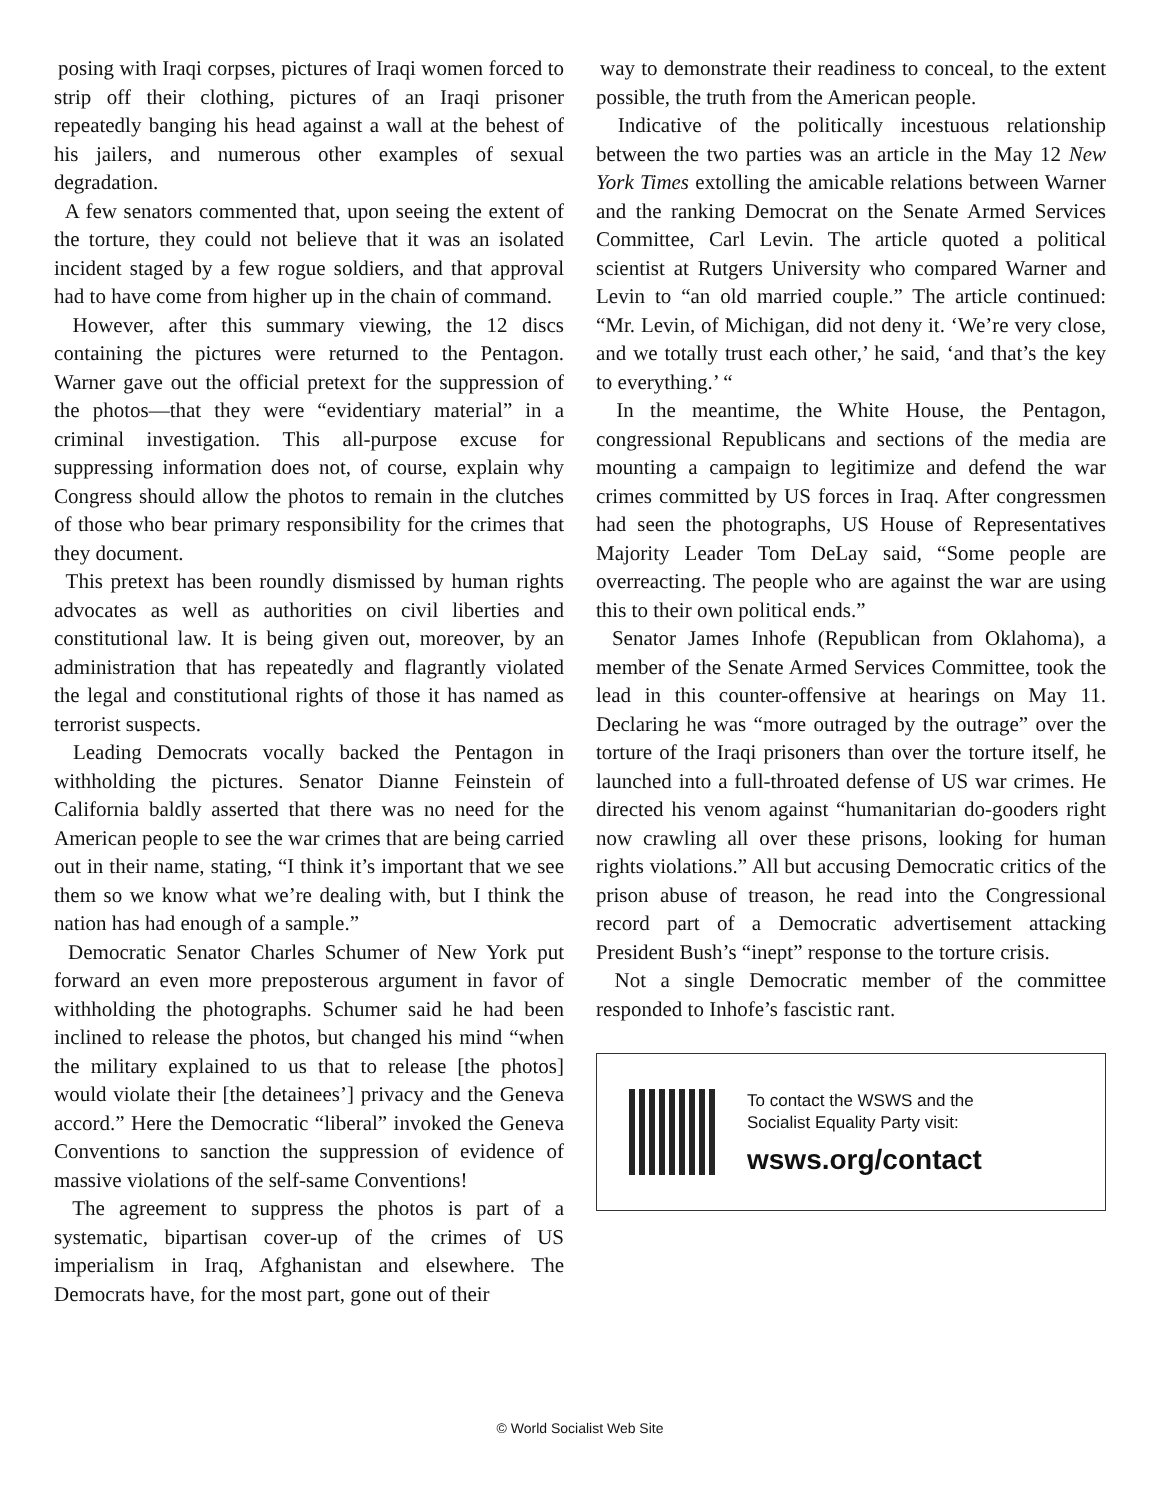posing with Iraqi corpses, pictures of Iraqi women forced to strip off their clothing, pictures of an Iraqi prisoner repeatedly banging his head against a wall at the behest of his jailers, and numerous other examples of sexual degradation.
A few senators commented that, upon seeing the extent of the torture, they could not believe that it was an isolated incident staged by a few rogue soldiers, and that approval had to have come from higher up in the chain of command.
However, after this summary viewing, the 12 discs containing the pictures were returned to the Pentagon. Warner gave out the official pretext for the suppression of the photos—that they were “evidentiary material” in a criminal investigation. This all-purpose excuse for suppressing information does not, of course, explain why Congress should allow the photos to remain in the clutches of those who bear primary responsibility for the crimes that they document.
This pretext has been roundly dismissed by human rights advocates as well as authorities on civil liberties and constitutional law. It is being given out, moreover, by an administration that has repeatedly and flagrantly violated the legal and constitutional rights of those it has named as terrorist suspects.
Leading Democrats vocally backed the Pentagon in withholding the pictures. Senator Dianne Feinstein of California baldly asserted that there was no need for the American people to see the war crimes that are being carried out in their name, stating, “I think it’s important that we see them so we know what we’re dealing with, but I think the nation has had enough of a sample.”
Democratic Senator Charles Schumer of New York put forward an even more preposterous argument in favor of withholding the photographs. Schumer said he had been inclined to release the photos, but changed his mind “when the military explained to us that to release [the photos] would violate their [the detainees’] privacy and the Geneva accord.” Here the Democratic “liberal” invoked the Geneva Conventions to sanction the suppression of evidence of massive violations of the self-same Conventions!
The agreement to suppress the photos is part of a systematic, bipartisan cover-up of the crimes of US imperialism in Iraq, Afghanistan and elsewhere. The Democrats have, for the most part, gone out of their
way to demonstrate their readiness to conceal, to the extent possible, the truth from the American people.
Indicative of the politically incestuous relationship between the two parties was an article in the May 12 New York Times extolling the amicable relations between Warner and the ranking Democrat on the Senate Armed Services Committee, Carl Levin. The article quoted a political scientist at Rutgers University who compared Warner and Levin to “an old married couple.” The article continued: “Mr. Levin, of Michigan, did not deny it. ‘We’re very close, and we totally trust each other,’ he said, ‘and that’s the key to everything.’ “
In the meantime, the White House, the Pentagon, congressional Republicans and sections of the media are mounting a campaign to legitimize and defend the war crimes committed by US forces in Iraq. After congressmen had seen the photographs, US House of Representatives Majority Leader Tom DeLay said, “Some people are overreacting. The people who are against the war are using this to their own political ends.”
Senator James Inhofe (Republican from Oklahoma), a member of the Senate Armed Services Committee, took the lead in this counter-offensive at hearings on May 11. Declaring he was “more outraged by the outrage” over the torture of the Iraqi prisoners than over the torture itself, he launched into a full-throated defense of US war crimes. He directed his venom against “humanitarian do-gooders right now crawling all over these prisons, looking for human rights violations.” All but accusing Democratic critics of the prison abuse of treason, he read into the Congressional record part of a Democratic advertisement attacking President Bush’s “inept” response to the torture crisis.
Not a single Democratic member of the committee responded to Inhofe’s fascistic rant.
To contact the WSWS and the
Socialist Equality Party visit:
wsws.org/contact
© World Socialist Web Site